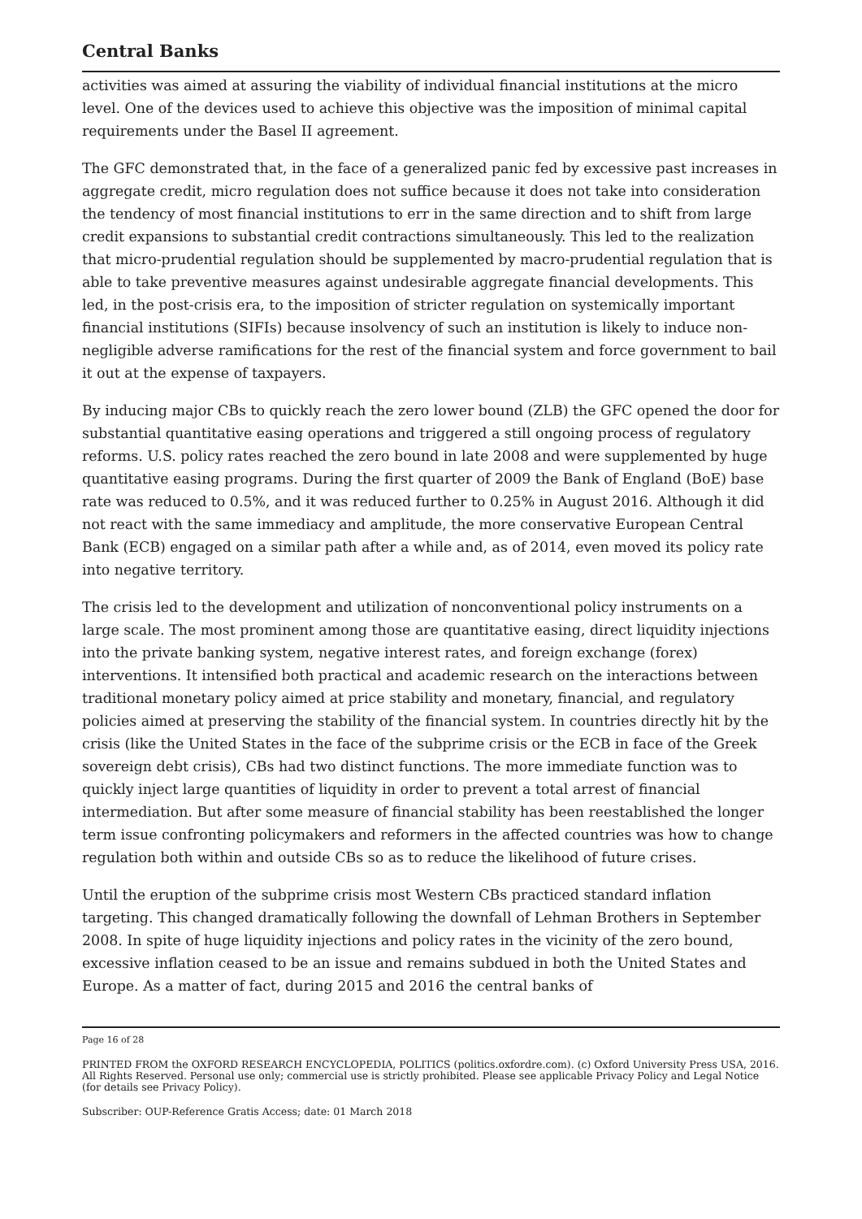Central Banks
activities was aimed at assuring the viability of individual financial institutions at the micro level. One of the devices used to achieve this objective was the imposition of minimal capital requirements under the Basel II agreement.
The GFC demonstrated that, in the face of a generalized panic fed by excessive past increases in aggregate credit, micro regulation does not suffice because it does not take into consideration the tendency of most financial institutions to err in the same direction and to shift from large credit expansions to substantial credit contractions simultaneously. This led to the realization that micro-prudential regulation should be supplemented by macro-prudential regulation that is able to take preventive measures against undesirable aggregate financial developments. This led, in the post-crisis era, to the imposition of stricter regulation on systemically important financial institutions (SIFIs) because insolvency of such an institution is likely to induce non-negligible adverse ramifications for the rest of the financial system and force government to bail it out at the expense of taxpayers.
By inducing major CBs to quickly reach the zero lower bound (ZLB) the GFC opened the door for substantial quantitative easing operations and triggered a still ongoing process of regulatory reforms. U.S. policy rates reached the zero bound in late 2008 and were supplemented by huge quantitative easing programs. During the first quarter of 2009 the Bank of England (BoE) base rate was reduced to 0.5%, and it was reduced further to 0.25% in August 2016. Although it did not react with the same immediacy and amplitude, the more conservative European Central Bank (ECB) engaged on a similar path after a while and, as of 2014, even moved its policy rate into negative territory.
The crisis led to the development and utilization of nonconventional policy instruments on a large scale. The most prominent among those are quantitative easing, direct liquidity injections into the private banking system, negative interest rates, and foreign exchange (forex) interventions. It intensified both practical and academic research on the interactions between traditional monetary policy aimed at price stability and monetary, financial, and regulatory policies aimed at preserving the stability of the financial system. In countries directly hit by the crisis (like the United States in the face of the subprime crisis or the ECB in face of the Greek sovereign debt crisis), CBs had two distinct functions. The more immediate function was to quickly inject large quantities of liquidity in order to prevent a total arrest of financial intermediation. But after some measure of financial stability has been reestablished the longer term issue confronting policymakers and reformers in the affected countries was how to change regulation both within and outside CBs so as to reduce the likelihood of future crises.
Until the eruption of the subprime crisis most Western CBs practiced standard inflation targeting. This changed dramatically following the downfall of Lehman Brothers in September 2008. In spite of huge liquidity injections and policy rates in the vicinity of the zero bound, excessive inflation ceased to be an issue and remains subdued in both the United States and Europe. As a matter of fact, during 2015 and 2016 the central banks of
Page 16 of 28
PRINTED FROM the OXFORD RESEARCH ENCYCLOPEDIA, POLITICS (politics.oxfordre.com). (c) Oxford University Press USA, 2016. All Rights Reserved. Personal use only; commercial use is strictly prohibited. Please see applicable Privacy Policy and Legal Notice (for details see Privacy Policy).
Subscriber: OUP-Reference Gratis Access; date: 01 March 2018